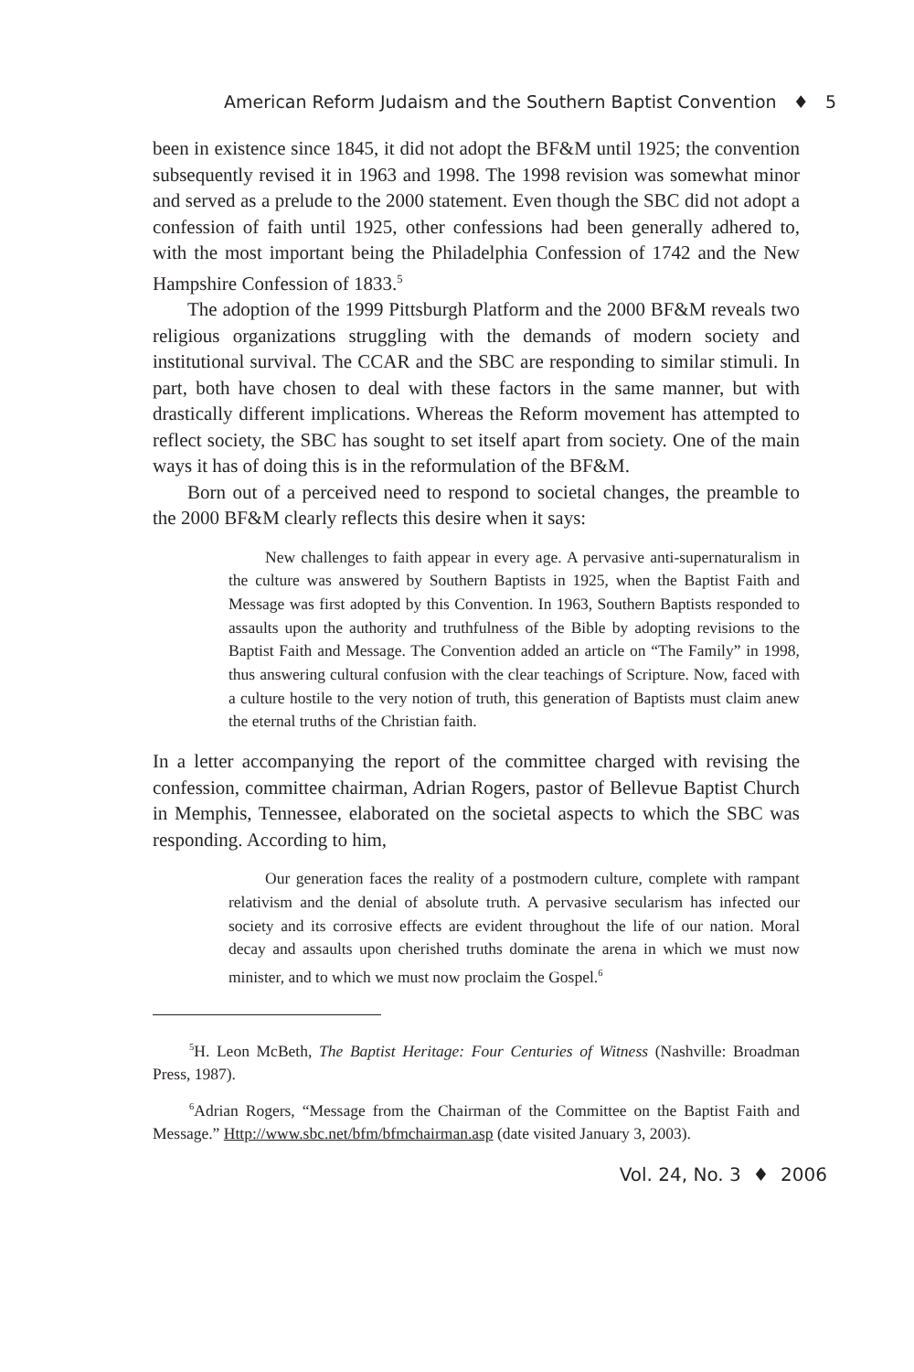American Reform Judaism and the Southern Baptist Convention ♦ 5
been in existence since 1845, it did not adopt the BF&M until 1925; the convention subsequently revised it in 1963 and 1998. The 1998 revision was somewhat minor and served as a prelude to the 2000 statement. Even though the SBC did not adopt a confession of faith until 1925, other confessions had been generally adhered to, with the most important being the Philadelphia Confession of 1742 and the New Hampshire Confession of 1833.<sup>5</sup>
The adoption of the 1999 Pittsburgh Platform and the 2000 BF&M reveals two religious organizations struggling with the demands of modern society and institutional survival. The CCAR and the SBC are responding to similar stimuli. In part, both have chosen to deal with these factors in the same manner, but with drastically different implications. Whereas the Reform movement has attempted to reflect society, the SBC has sought to set itself apart from society. One of the main ways it has of doing this is in the reformulation of the BF&M.
Born out of a perceived need to respond to societal changes, the preamble to the 2000 BF&M clearly reflects this desire when it says:
New challenges to faith appear in every age. A pervasive anti-supernaturalism in the culture was answered by Southern Baptists in 1925, when the Baptist Faith and Message was first adopted by this Convention. In 1963, Southern Baptists responded to assaults upon the authority and truthfulness of the Bible by adopting revisions to the Baptist Faith and Message. The Convention added an article on “The Family” in 1998, thus answering cultural confusion with the clear teachings of Scripture. Now, faced with a culture hostile to the very notion of truth, this generation of Baptists must claim anew the eternal truths of the Christian faith.
In a letter accompanying the report of the committee charged with revising the confession, committee chairman, Adrian Rogers, pastor of Bellevue Baptist Church in Memphis, Tennessee, elaborated on the societal aspects to which the SBC was responding. According to him,
Our generation faces the reality of a postmodern culture, complete with rampant relativism and the denial of absolute truth. A pervasive secularism has infected our society and its corrosive effects are evident throughout the life of our nation. Moral decay and assaults upon cherished truths dominate the arena in which we must now minister, and to which we must now proclaim the Gospel.<sup>6</sup>
<sup>5</sup>H. Leon McBeth, The Baptist Heritage: Four Centuries of Witness (Nashville: Broadman Press, 1987).
<sup>6</sup> Adrian Rogers, “Message from the Chairman of the Committee on the Baptist Faith and Message.” Http://www.sbc.net/bfm/bfmchairman.asp (date visited January 3, 2003).
Vol. 24, No. 3 ♦ 2006